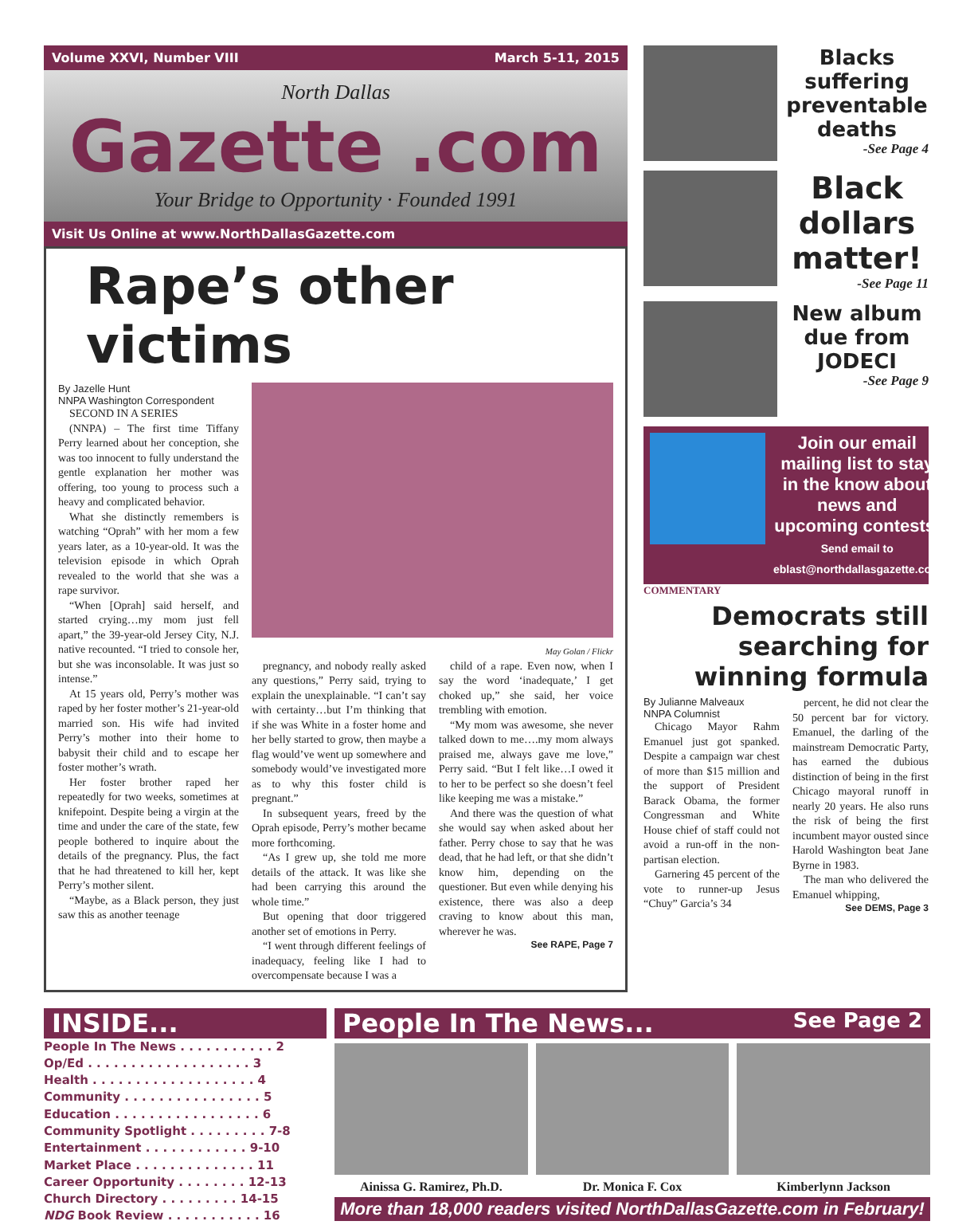Volume XXVI, Number VIII March 5-11, 2015
North Dallas
Gazette .com
Your Bridge to Opportunity · Founded 1991
Visit Us Online at www.NorthDallasGazette.com
Rape’s other victims
By Jazelle Hunt
NNPA Washington Correspondent
SECOND IN A SERIES
(NNPA) – The first time Tiffany Perry learned about her conception, she was too innocent to fully understand the gentle explanation her mother was offering, too young to process such a heavy and complicated behavior.
What she distinctly remembers is watching “Oprah” with her mom a few years later, as a 10-year-old. It was the television episode in which Oprah revealed to the world that she was a rape survivor.
“When [Oprah] said herself, and started crying…my mom just fell apart,” the 39-year-old Jersey City, N.J. native recounted. “I tried to console her, but she was inconsolable. It was just so intense.”
At 15 years old, Perry’s mother was raped by her foster mother’s 21-year-old married son. His wife had invited Perry’s mother into their home to babysit their child and to escape her foster mother’s wrath.
Her foster brother raped her repeatedly for two weeks, sometimes at knifepoint. Despite being a virgin at the time and under the care of the state, few people bothered to inquire about the details of the pregnancy. Plus, the fact that he had threatened to kill her, kept Perry’s mother silent.
“Maybe, as a Black person, they just saw this as another teenage
May Golan / Flickr
pregnancy, and nobody really asked any questions,” Perry said, trying to explain the unexplainable. “I can’t say with certainty…but I’m thinking that if she was White in a foster home and her belly started to grow, then maybe a flag would’ve went up somewhere and somebody would’ve investigated more as to why this foster child is pregnant.”
In subsequent years, freed by the Oprah episode, Perry’s mother became more forthcoming.
“As I grew up, she told me more details of the attack. It was like she had been carrying this around the whole time.”
But opening that door triggered another set of emotions in Perry.
“I went through different feelings of inadequacy, feeling like I had to overcompensate because I was a
child of a rape. Even now, when I say the word ‘inadequate,’ I get choked up,” she said, her voice trembling with emotion.
“My mom was awesome, she never talked down to me….my mom always praised me, always gave me love,” Perry said. “But I felt like…I owed it to her to be perfect so she doesn’t feel like keeping me was a mistake.”
And there was the question of what she would say when asked about her father. Perry chose to say that he was dead, that he had left, or that she didn’t know him, depending on the questioner. But even while denying his existence, there was also a deep craving to know about this man, wherever he was.
See RAPE, Page 7
Blacks suffering preventable deaths
-See Page 4
Black dollars matter!
-See Page 11
New album due from JODECI
-See Page 9
Join our email mailing list to stay in the know about news and upcoming contests.
Send email to eblast@northdallasgazette.com
COMMENTARY
Democrats still searching for winning formula
By Julianne Malveaux
NNPA Columnist
Chicago Mayor Rahm Emanuel just got spanked. Despite a campaign war chest of more than $15 million and the support of President Barack Obama, the former Congressman and White House chief of staff could not avoid a run-off in the non-partisan election.
Garnering 45 percent of the vote to runner-up Jesus “Chuy” Garcia’s 34
percent, he did not clear the 50 percent bar for victory. Emanuel, the darling of the mainstream Democratic Party, has earned the dubious distinction of being in the first Chicago mayoral runoff in nearly 20 years. He also runs the risk of being the first incumbent mayor ousted since Harold Washington beat Jane Byrne in 1983.
The man who delivered the Emanuel whipping,
See DEMS, Page 3
INSIDE...
People In The News . . . . . . . . . . . 2
Op/Ed . . . . . . . . . . . . . . . . . . . 3
Health . . . . . . . . . . . . . . . . . . . 4
Community . . . . . . . . . . . . . . . . 5
Education . . . . . . . . . . . . . . . . . 6
Community Spotlight . . . . . . . . . 7-8
Entertainment . . . . . . . . . . . . 9-10
Market Place . . . . . . . . . . . . . . 11
Career Opportunity . . . . . . . . 12-13
Church Directory . . . . . . . . . 14-15
NDG Book Review . . . . . . . . . . . 16
People In The News... See Page 2
Ainissa G. Ramirez, Ph.D. Dr. Monica F. Cox Kimberlynn Jackson
More than 18,000 readers visited NorthDallasGazette.com in February!